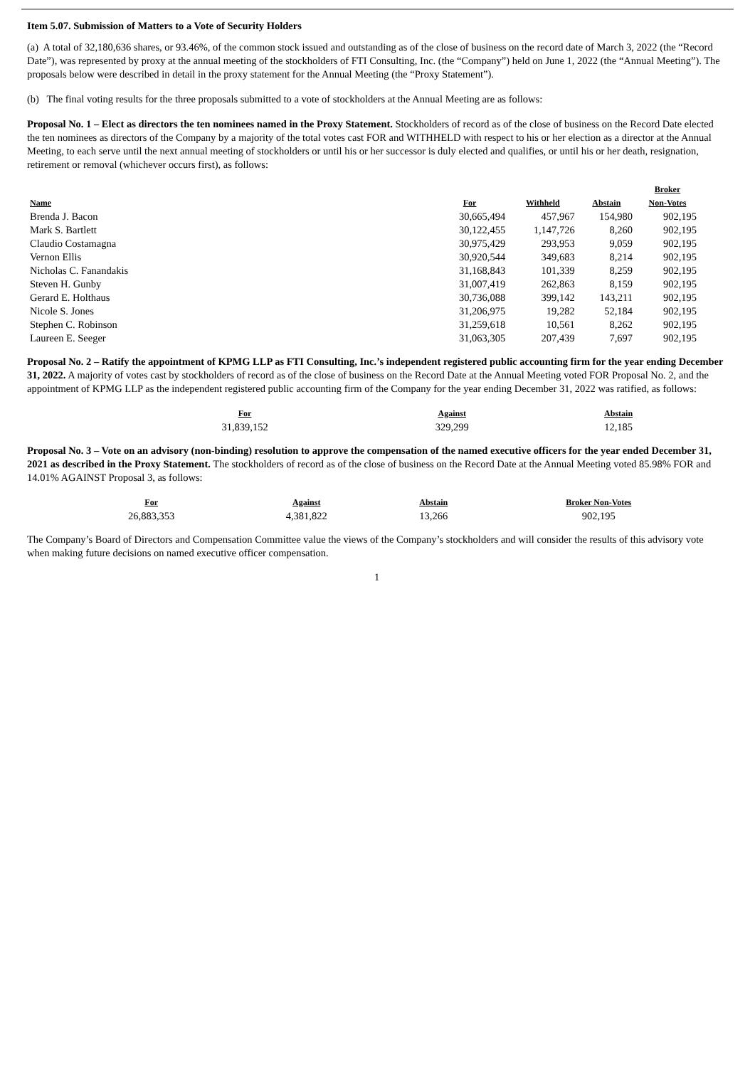Item 5.07. Submission of Matters to a Vote of Security Holders
(a) A total of 32,180,636 shares, or 93.46%, of the common stock issued and outstanding as of the close of business on the record date of March 3, 2022 (the “Record Date”), was represented by proxy at the annual meeting of the stockholders of FTI Consulting, Inc. (the “Company”) held on June 1, 2022 (the “Annual Meeting”). The proposals below were described in detail in the proxy statement for the Annual Meeting (the “Proxy Statement”).
(b) The final voting results for the three proposals submitted to a vote of stockholders at the Annual Meeting are as follows:
Proposal No. 1 – Elect as directors the ten nominees named in the Proxy Statement. Stockholders of record as of the close of business on the Record Date elected the ten nominees as directors of the Company by a majority of the total votes cast FOR and WITHHELD with respect to his or her election as a director at the Annual Meeting, to each serve until the next annual meeting of stockholders or until his or her successor is duly elected and qualifies, or until his or her death, resignation, retirement or removal (whichever occurs first), as follows:
| Name | For | Withheld | Abstain | Broker Non-Votes |
| --- | --- | --- | --- | --- |
| Brenda J. Bacon | 30,665,494 | 457,967 | 154,980 | 902,195 |
| Mark S. Bartlett | 30,122,455 | 1,147,726 | 8,260 | 902,195 |
| Claudio Costamagna | 30,975,429 | 293,953 | 9,059 | 902,195 |
| Vernon Ellis | 30,920,544 | 349,683 | 8,214 | 902,195 |
| Nicholas C. Fanandakis | 31,168,843 | 101,339 | 8,259 | 902,195 |
| Steven H. Gunby | 31,007,419 | 262,863 | 8,159 | 902,195 |
| Gerard E. Holthaus | 30,736,088 | 399,142 | 143,211 | 902,195 |
| Nicole S. Jones | 31,206,975 | 19,282 | 52,184 | 902,195 |
| Stephen C. Robinson | 31,259,618 | 10,561 | 8,262 | 902,195 |
| Laureen E. Seeger | 31,063,305 | 207,439 | 7,697 | 902,195 |
Proposal No. 2 – Ratify the appointment of KPMG LLP as FTI Consulting, Inc.’s independent registered public accounting firm for the year ending December 31, 2022. A majority of votes cast by stockholders of record as of the close of business on the Record Date at the Annual Meeting voted FOR Proposal No. 2, and the appointment of KPMG LLP as the independent registered public accounting firm of the Company for the year ending December 31, 2022 was ratified, as follows:
| For | Against | Abstain |
| --- | --- | --- |
| 31,839,152 | 329,299 | 12,185 |
Proposal No. 3 – Vote on an advisory (non-binding) resolution to approve the compensation of the named executive officers for the year ended December 31, 2021 as described in the Proxy Statement. The stockholders of record as of the close of business on the Record Date at the Annual Meeting voted 85.98% FOR and 14.01% AGAINST Proposal 3, as follows:
| For | Against | Abstain | Broker Non-Votes |
| --- | --- | --- | --- |
| 26,883,353 | 4,381,822 | 13,266 | 902,195 |
The Company’s Board of Directors and Compensation Committee value the views of the Company’s stockholders and will consider the results of this advisory vote when making future decisions on named executive officer compensation.
1